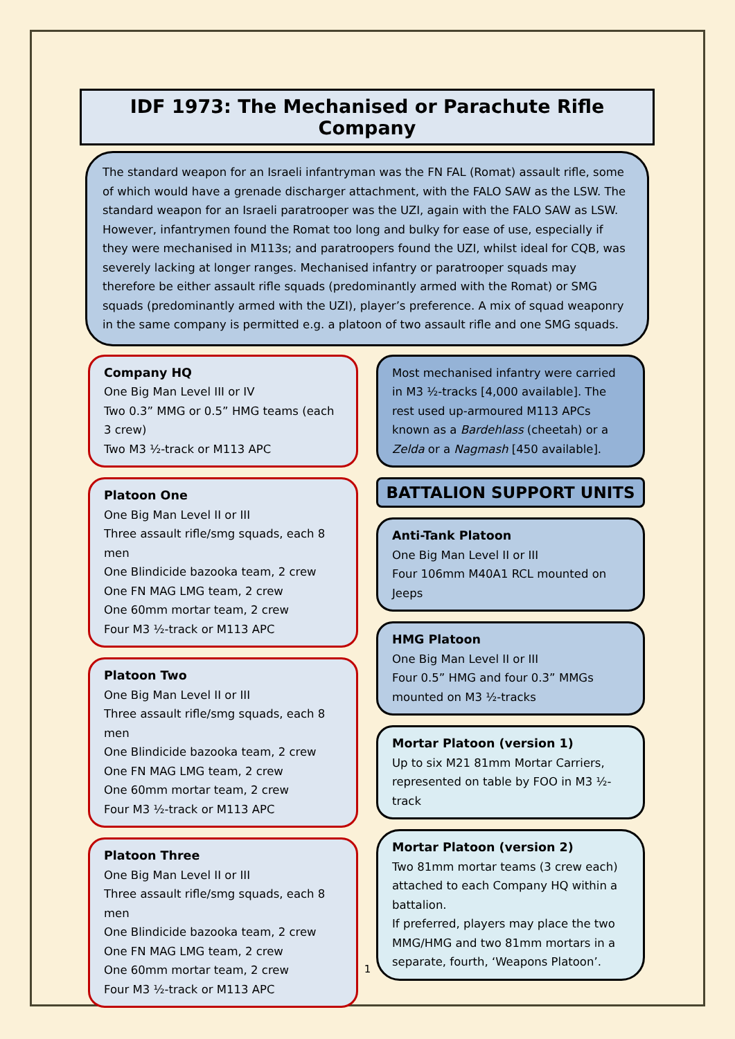IDF 1973: The Mechanised or Parachute Rifle Company
The standard weapon for an Israeli infantryman was the FN FAL (Romat) assault rifle, some of which would have a grenade discharger attachment, with the FALO SAW as the LSW. The standard weapon for an Israeli paratrooper was the UZI, again with the FALO SAW as LSW. However, infantrymen found the Romat too long and bulky for ease of use, especially if they were mechanised in M113s; and paratroopers found the UZI, whilst ideal for CQB, was severely lacking at longer ranges. Mechanised infantry or paratrooper squads may therefore be either assault rifle squads (predominantly armed with the Romat) or SMG squads (predominantly armed with the UZI), player’s preference. A mix of squad weaponry in the same company is permitted e.g. a platoon of two assault rifle and one SMG squads.
Company HQ
One Big Man Level III or IV
Two 0.3” MMG or 0.5” HMG teams (each 3 crew)
Two M3 ½-track or M113 APC
Platoon One
One Big Man Level II or III
Three assault rifle/smg squads, each 8 men
One Blindicide bazooka team, 2 crew
One FN MAG LMG team, 2 crew
One 60mm mortar team, 2 crew
Four M3 ½-track or M113 APC
Platoon Two
One Big Man Level II or III
Three assault rifle/smg squads, each 8 men
One Blindicide bazooka team, 2 crew
One FN MAG LMG team, 2 crew
One 60mm mortar team, 2 crew
Four M3 ½-track or M113 APC
Platoon Three
One Big Man Level II or III
Three assault rifle/smg squads, each 8 men
One Blindicide bazooka team, 2 crew
One FN MAG LMG team, 2 crew
One 60mm mortar team, 2 crew
Four M3 ½-track or M113 APC
Most mechanised infantry were carried in M3 ½-tracks [4,000 available]. The rest used up-armoured M113 APCs known as a Bardehlass (cheetah) or a Zelda or a Nagmash [450 available].
BATTALION SUPPORT UNITS
Anti-Tank Platoon
One Big Man Level II or III
Four 106mm M40A1 RCL mounted on Jeeps
HMG Platoon
One Big Man Level II or III
Four 0.5” HMG and four 0.3” MMGs mounted on M3 ½-tracks
Mortar Platoon (version 1)
Up to six M21 81mm Mortar Carriers, represented on table by FOO in M3 ½-track
Mortar Platoon (version 2)
Two 81mm mortar teams (3 crew each) attached to each Company HQ within a battalion.
If preferred, players may place the two MMG/HMG and two 81mm mortars in a separate, fourth, ‘Weapons Platoon’.
1